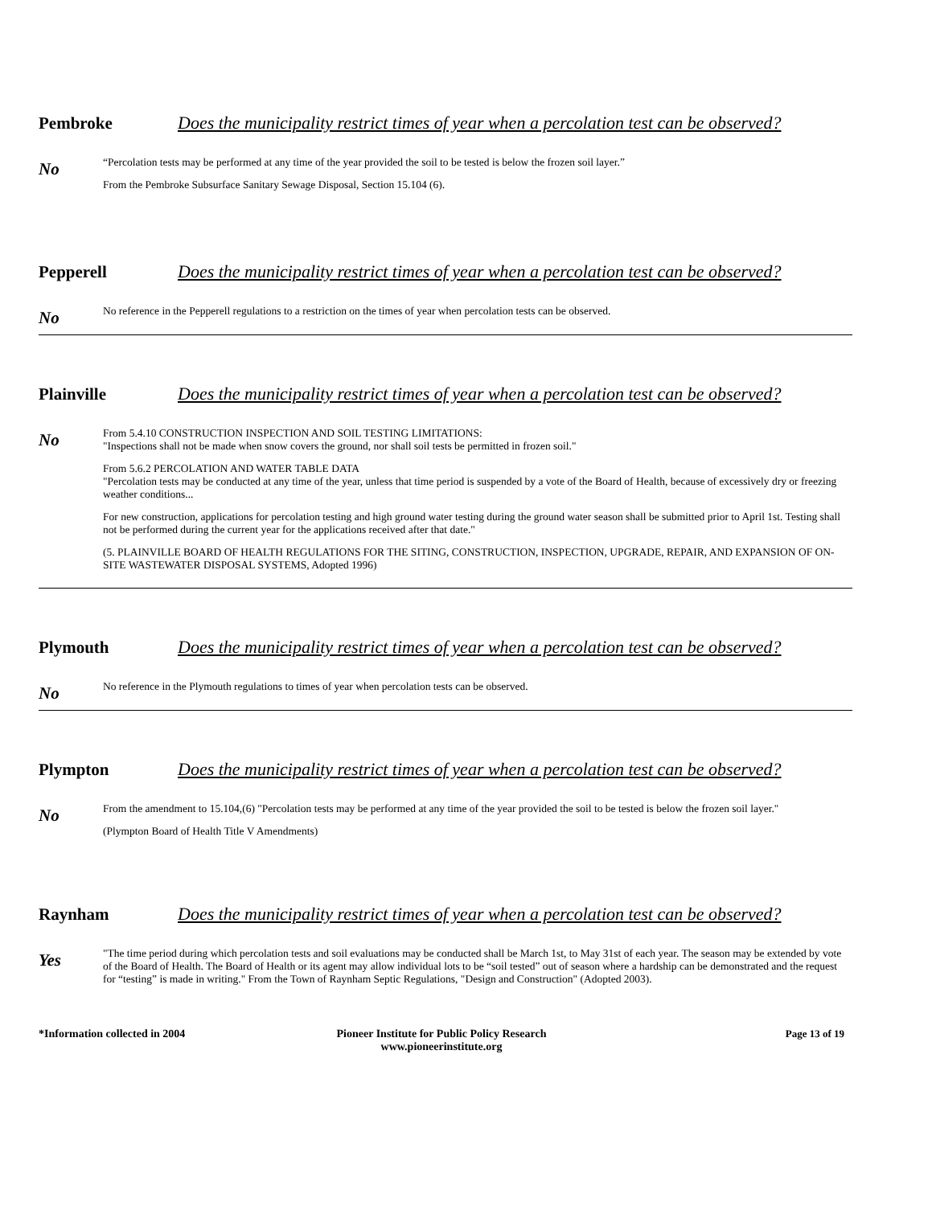Pembroke Does the municipality restrict times of year when a percolation test can be observed?
No
“Percolation tests may be performed at any time of the year provided the soil to be tested is below the frozen soil layer.”
From the Pembroke Subsurface Sanitary Sewage Disposal, Section 15.104 (6).
Pepperell Does the municipality restrict times of year when a percolation test can be observed?
No
No reference in the Pepperell regulations to a restriction on the times of year when percolation tests can be observed.
Plainville Does the municipality restrict times of year when a percolation test can be observed?
No
From 5.4.10 CONSTRUCTION INSPECTION AND SOIL TESTING LIMITATIONS:
"Inspections shall not be made when snow covers the ground, nor shall soil tests be permitted in frozen soil."
From 5.6.2 PERCOLATION AND WATER TABLE DATA
"Percolation tests may be conducted at any time of the year, unless that time period is suspended by a vote of the Board of Health, because of excessively dry or freezing weather conditions...
For new construction, applications for percolation testing and high ground water testing during the ground water season shall be submitted prior to April 1st. Testing shall not be performed during the current year for the applications received after that date."
(5. PLAINVILLE BOARD OF HEALTH REGULATIONS FOR THE SITING, CONSTRUCTION, INSPECTION, UPGRADE, REPAIR, AND EXPANSION OF ON-SITE WASTEWATER DISPOSAL SYSTEMS, Adopted 1996)
Plymouth Does the municipality restrict times of year when a percolation test can be observed?
No
No reference in the Plymouth regulations to times of year when percolation tests can be observed.
Plympton Does the municipality restrict times of year when a percolation test can be observed?
No
From the amendment to 15.104,(6) "Percolation tests may be performed at any time of the year provided the soil to be tested is below the frozen soil layer."
(Plympton Board of Health Title V Amendments)
Raynham Does the municipality restrict times of year when a percolation test can be observed?
Yes
"The time period during which percolation tests and soil evaluations may be conducted shall be March 1st, to May 31st of each year. The season may be extended by vote of the Board of Health. The Board of Health or its agent may allow individual lots to be “soil tested” out of season where a hardship can be demonstrated and the request for “testing” is made in writing." From the Town of Raynham Septic Regulations, "Design and Construction" (Adopted 2003).
*Information collected in 2004 Pioneer Institute for Public Policy Research
www.pioneerinstitute.org
Page 13 of 19